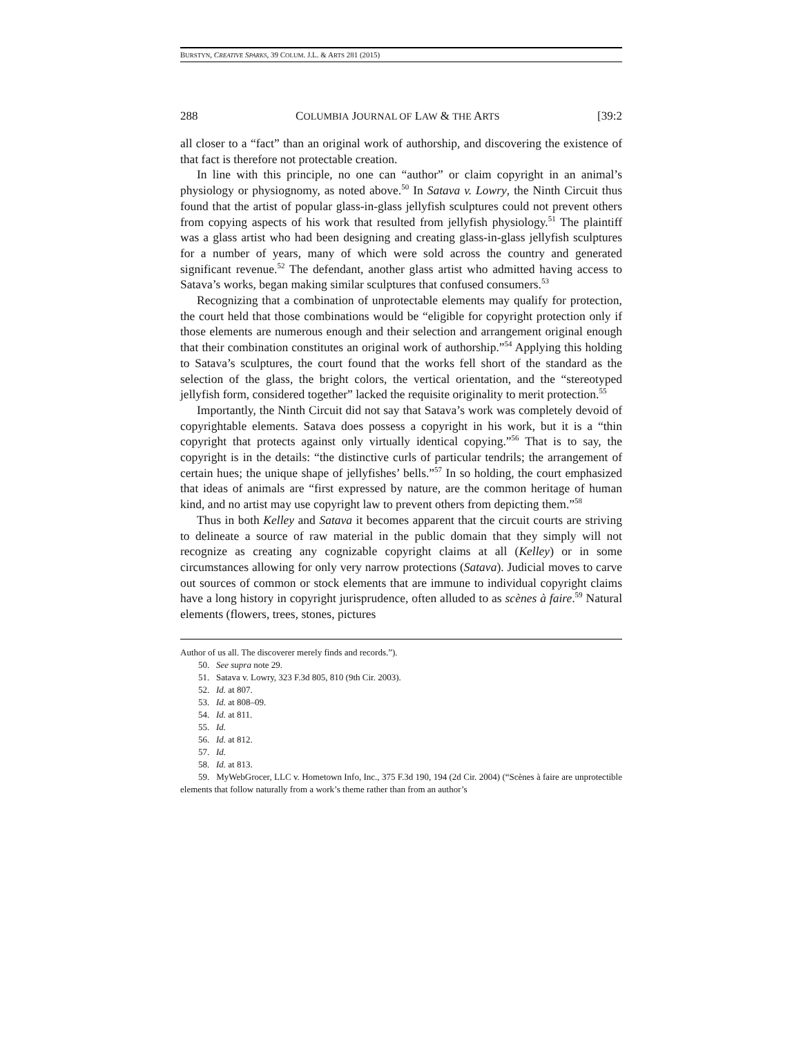BURSTYN, CREATIVE SPARKS, 39 COLUM. J.L. & ARTS 281 (2015)
288 COLUMBIA JOURNAL OF LAW & THE ARTS [39:2
all closer to a “fact” than an original work of authorship, and discovering the existence of that fact is therefore not protectable creation.
In line with this principle, no one can “author” or claim copyright in an animal’s physiology or physiognomy, as noted above.<sup>50</sup> In Satava v. Lowry, the Ninth Circuit thus found that the artist of popular glass-in-glass jellyfish sculptures could not prevent others from copying aspects of his work that resulted from jellyfish physiology.<sup>51</sup> The plaintiff was a glass artist who had been designing and creating glass-in-glass jellyfish sculptures for a number of years, many of which were sold across the country and generated significant revenue.<sup>52</sup> The defendant, another glass artist who admitted having access to Satava’s works, began making similar sculptures that confused consumers.<sup>53</sup>
Recognizing that a combination of unprotectable elements may qualify for protection, the court held that those combinations would be “eligible for copyright protection only if those elements are numerous enough and their selection and arrangement original enough that their combination constitutes an original work of authorship.”<sup>54</sup> Applying this holding to Satava’s sculptures, the court found that the works fell short of the standard as the selection of the glass, the bright colors, the vertical orientation, and the “stereotyped jellyfish form, considered together” lacked the requisite originality to merit protection.<sup>55</sup>
Importantly, the Ninth Circuit did not say that Satava’s work was completely devoid of copyrightable elements. Satava does possess a copyright in his work, but it is a “thin copyright that protects against only virtually identical copying.”<sup>56</sup> That is to say, the copyright is in the details: “the distinctive curls of particular tendrils; the arrangement of certain hues; the unique shape of jellyfishes’ bells.”<sup>57</sup> In so holding, the court emphasized that ideas of animals are “first expressed by nature, are the common heritage of human kind, and no artist may use copyright law to prevent others from depicting them.”<sup>58</sup>
Thus in both Kelley and Satava it becomes apparent that the circuit courts are striving to delineate a source of raw material in the public domain that they simply will not recognize as creating any cognizable copyright claims at all (Kelley) or in some circumstances allowing for only very narrow protections (Satava). Judicial moves to carve out sources of common or stock elements that are immune to individual copyright claims have a long history in copyright jurisprudence, often alluded to as scènes à faire.<sup>59</sup> Natural elements (flowers, trees, stones, pictures
Author of us all. The discoverer merely finds and records.”).
50. See supra note 29.
51. Satava v. Lowry, 323 F.3d 805, 810 (9th Cir. 2003).
52. Id. at 807.
53. Id. at 808–09.
54. Id. at 811.
55. Id.
56. Id. at 812.
57. Id.
58. Id. at 813.
59. MyWebGrocer, LLC v. Hometown Info, Inc., 375 F.3d 190, 194 (2d Cir. 2004) (“Scènes à faire are unprotectible elements that follow naturally from a work’s theme rather than from an author’s